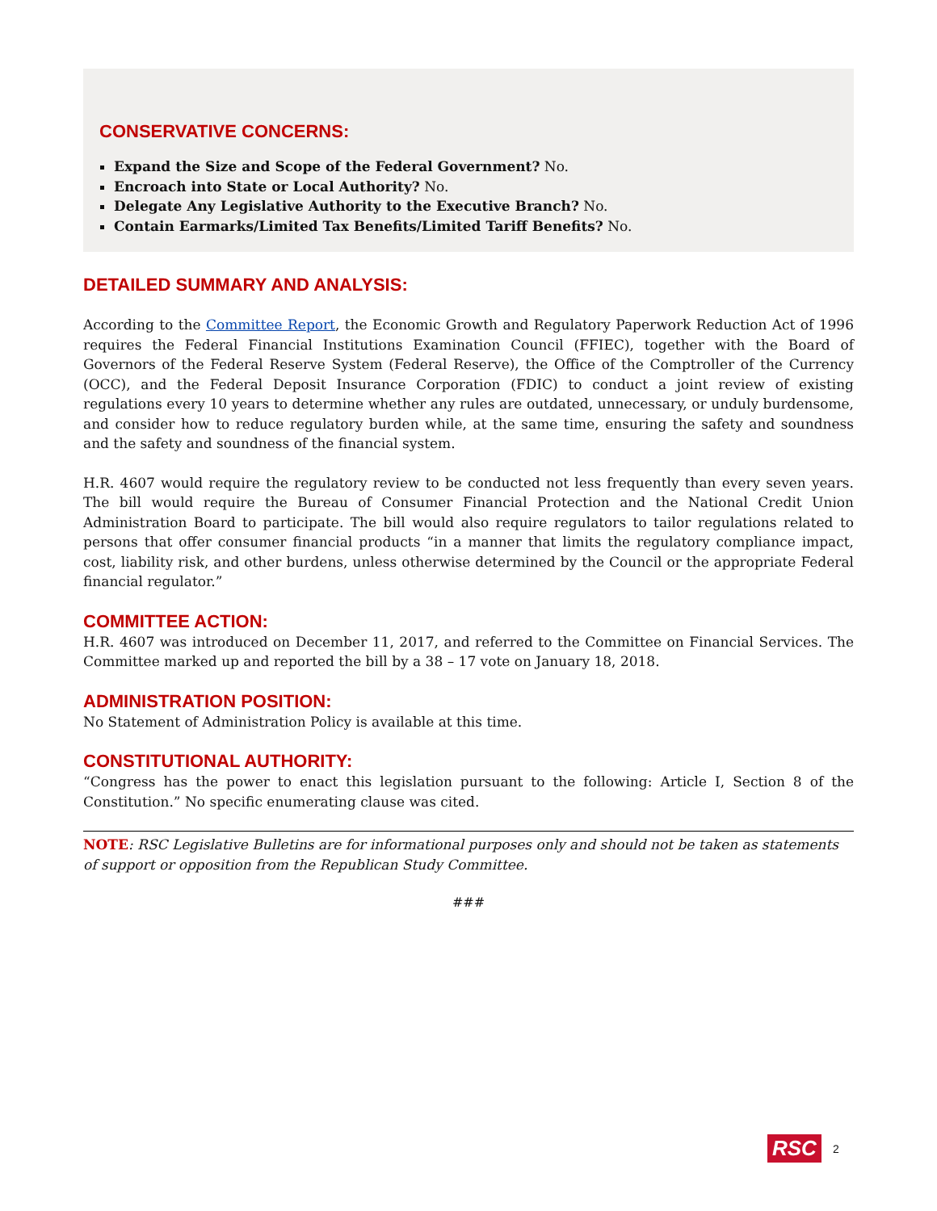CONSERVATIVE CONCERNS:
Expand the Size and Scope of the Federal Government? No.
Encroach into State or Local Authority? No.
Delegate Any Legislative Authority to the Executive Branch? No.
Contain Earmarks/Limited Tax Benefits/Limited Tariff Benefits? No.
DETAILED SUMMARY AND ANALYSIS:
According to the Committee Report, the Economic Growth and Regulatory Paperwork Reduction Act of 1996 requires the Federal Financial Institutions Examination Council (FFIEC), together with the Board of Governors of the Federal Reserve System (Federal Reserve), the Office of the Comptroller of the Currency (OCC), and the Federal Deposit Insurance Corporation (FDIC) to conduct a joint review of existing regulations every 10 years to determine whether any rules are outdated, unnecessary, or unduly burdensome, and consider how to reduce regulatory burden while, at the same time, ensuring the safety and soundness and the safety and soundness of the financial system.
H.R. 4607 would require the regulatory review to be conducted not less frequently than every seven years. The bill would require the Bureau of Consumer Financial Protection and the National Credit Union Administration Board to participate. The bill would also require regulators to tailor regulations related to persons that offer consumer financial products “in a manner that limits the regulatory compliance impact, cost, liability risk, and other burdens, unless otherwise determined by the Council or the appropriate Federal financial regulator.”
COMMITTEE ACTION:
H.R. 4607 was introduced on December 11, 2017, and referred to the Committee on Financial Services. The Committee marked up and reported the bill by a 38 – 17 vote on January 18, 2018.
ADMINISTRATION POSITION:
No Statement of Administration Policy is available at this time.
CONSTITUTIONAL AUTHORITY:
“Congress has the power to enact this legislation pursuant to the following: Article I, Section 8 of the Constitution.” No specific enumerating clause was cited.
NOTE: RSC Legislative Bulletins are for informational purposes only and should not be taken as statements of support or opposition from the Republican Study Committee.
###
RSC 2